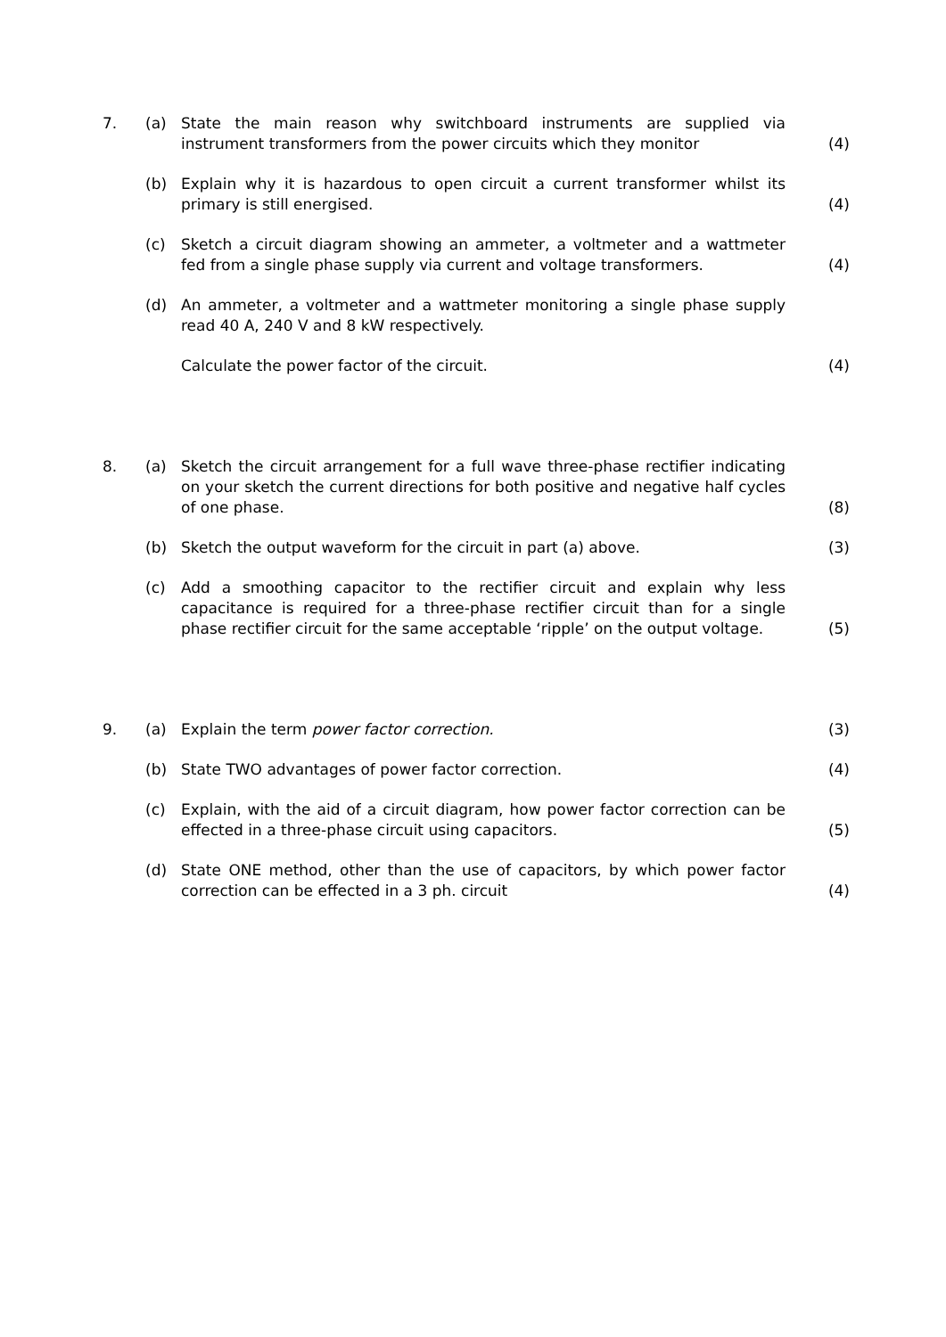7. (a) State the main reason why switchboard instruments are supplied via instrument transformers from the power circuits which they monitor
(4)
(b) Explain why it is hazardous to open circuit a current transformer whilst its primary is still energised.
(4)
(c) Sketch a circuit diagram showing an ammeter, a voltmeter and a wattmeter fed from a single phase supply via current and voltage transformers.
(4)
(d) An ammeter, a voltmeter and a wattmeter monitoring a single phase supply read 40 A, 240 V and 8 kW respectively.
Calculate the power factor of the circuit. (4)
8. (a) Sketch the circuit arrangement for a full wave three-phase rectifier indicating on your sketch the current directions for both positive and negative half cycles of one phase.
(8)
(b) Sketch the output waveform for the circuit in part (a) above. (3)
(c) Add a smoothing capacitor to the rectifier circuit and explain why less capacitance is required for a three-phase rectifier circuit than for a single phase rectifier circuit for the same acceptable ‘ripple’ on the output voltage.
(5)
9. (a) Explain the term power factor correction. (3)
(b) State TWO advantages of power factor correction. (4)
(c) Explain, with the aid of a circuit diagram, how power factor correction can be effected in a three-phase circuit using capacitors.
(5)
(d) State ONE method, other than the use of capacitors, by which power factor correction can be effected in a 3 ph. circuit
(4)